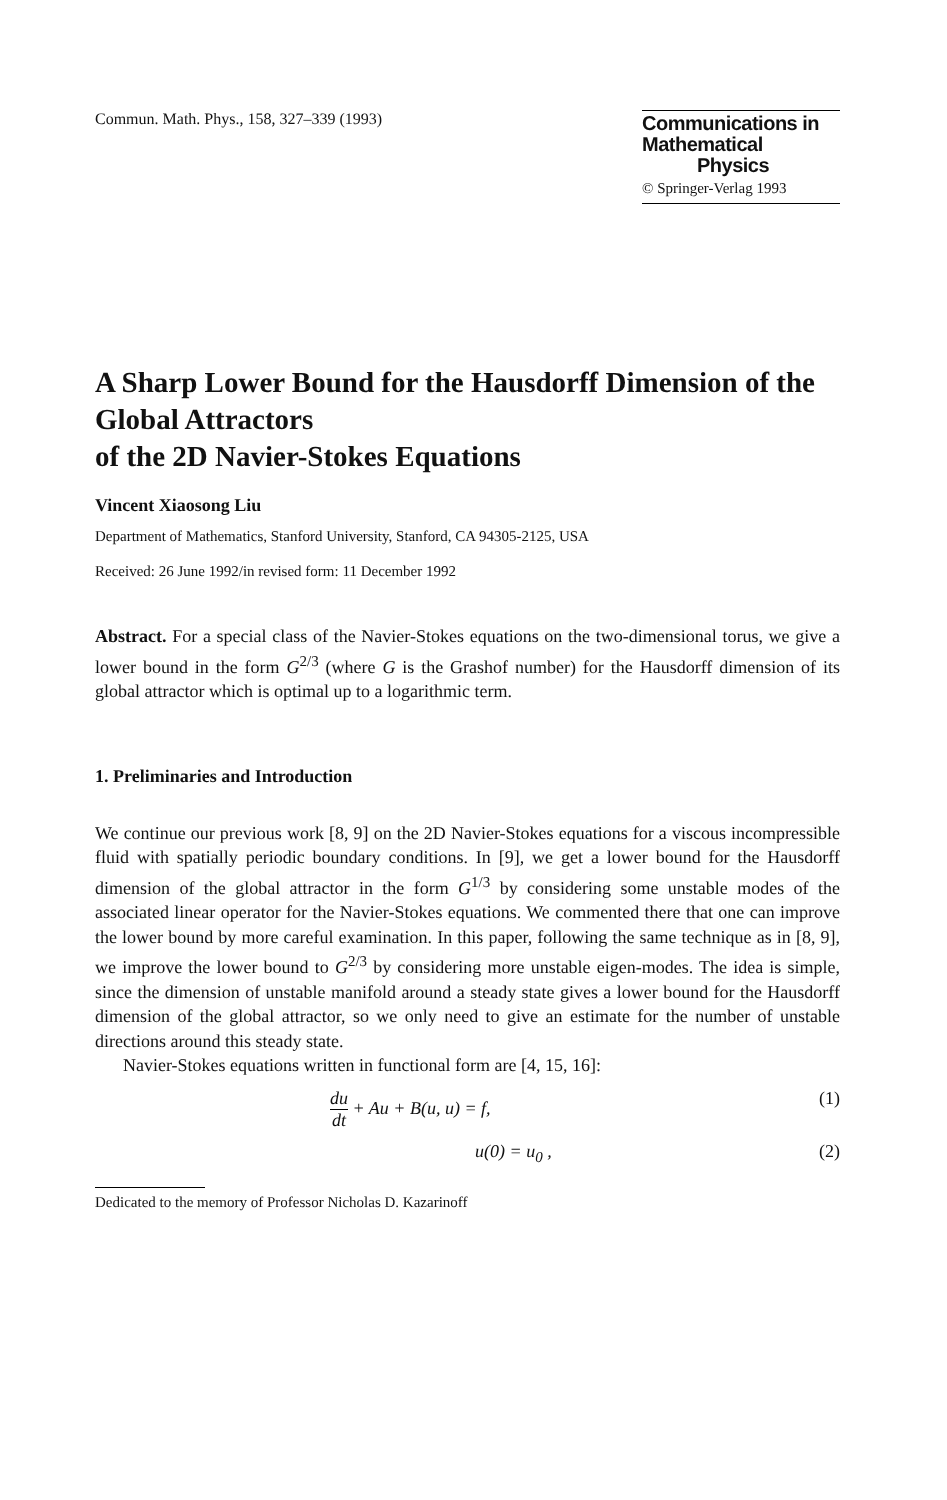Commun. Math. Phys., 158, 327–339 (1993)
Communications in
Mathematical
Physics
© Springer-Verlag 1993
A Sharp Lower Bound for the Hausdorff Dimension of the Global Attractors
of the 2D Navier-Stokes Equations
Vincent Xiaosong Liu
Department of Mathematics, Stanford University, Stanford, CA 94305-2125, USA
Received: 26 June 1992/in revised form: 11 December 1992
Abstract. For a special class of the Navier-Stokes equations on the two-dimensional torus, we give a lower bound in the form G<sup>2/3</sup> (where G is the Grashof number) for the Hausdorff dimension of its global attractor which is optimal up to a logarithmic term.
1. Preliminaries and Introduction
We continue our previous work [8, 9] on the 2D Navier-Stokes equations for a viscous incompressible fluid with spatially periodic boundary conditions. In [9], we get a lower bound for the Hausdorff dimension of the global attractor in the form G<sup>1/3</sup> by considering some unstable modes of the associated linear operator for the Navier-Stokes equations. We commented there that one can improve the lower bound by more careful examination. In this paper, following the same technique as in [8, 9], we improve the lower bound to G<sup>2/3</sup> by considering more unstable eigen-modes. The idea is simple, since the dimension of unstable manifold around a steady state gives a lower bound for the Hausdorff dimension of the global attractor, so we only need to give an estimate for the number of unstable directions around this steady state.
Navier-Stokes equations written in functional form are [4, 15, 16]:
du dt + Au + B(u, u) = f, (1)
u(0) = u<sub>0</sub> , (2)
Dedicated to the memory of Professor Nicholas D. Kazarinoff